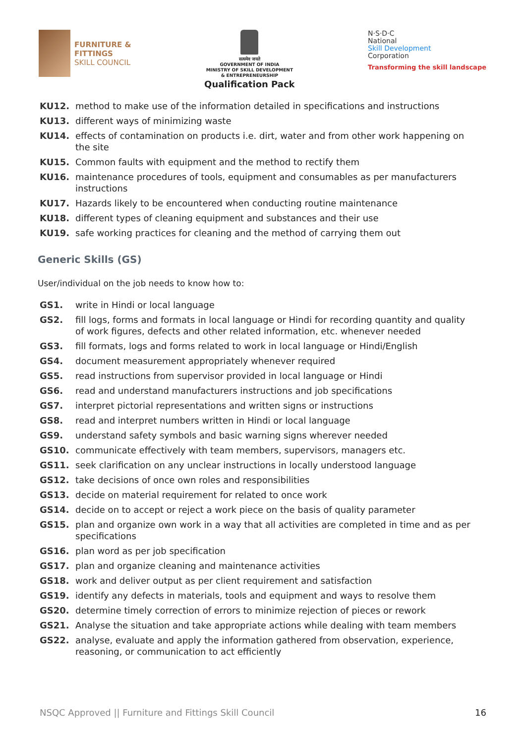FURNITURE &
FITTINGS
SKILL COUNCIL
सत्यमेव जयते
GOVERNMENT OF INDIA
MINISTRY OF SKILL DEVELOPMENT
& ENTREPRENEURSHIP
Qualification Pack
N·S·D·C
National
Skill Development
Corporation
Transforming the skill landscape
KU12. method to make use of the information detailed in specifications and instructions
KU13. different ways of minimizing waste
KU14. effects of contamination on products i.e. dirt, water and from other work happening on the site
KU15. Common faults with equipment and the method to rectify them
KU16. maintenance procedures of tools, equipment and consumables as per manufacturers instructions
KU17. Hazards likely to be encountered when conducting routine maintenance
KU18. different types of cleaning equipment and substances and their use
KU19. safe working practices for cleaning and the method of carrying them out
Generic Skills (GS)
User/individual on the job needs to know how to:
GS1. write in Hindi or local language
GS2. fill logs, forms and formats in local language or Hindi for recording quantity and quality of work figures, defects and other related information, etc. whenever needed
GS3. fill formats, logs and forms related to work in local language or Hindi/English
GS4. document measurement appropriately whenever required
GS5. read instructions from supervisor provided in local language or Hindi
GS6. read and understand manufacturers instructions and job specifications
GS7. interpret pictorial representations and written signs or instructions
GS8. read and interpret numbers written in Hindi or local language
GS9. understand safety symbols and basic warning signs wherever needed
GS10. communicate effectively with team members, supervisors, managers etc.
GS11. seek clarification on any unclear instructions in locally understood language
GS12. take decisions of once own roles and responsibilities
GS13. decide on material requirement for related to once work
GS14. decide on to accept or reject a work piece on the basis of quality parameter
GS15. plan and organize own work in a way that all activities are completed in time and as per specifications
GS16. plan word as per job specification
GS17. plan and organize cleaning and maintenance activities
GS18. work and deliver output as per client requirement and satisfaction
GS19. identify any defects in materials, tools and equipment and ways to resolve them
GS20. determine timely correction of errors to minimize rejection of pieces or rework
GS21. Analyse the situation and take appropriate actions while dealing with team members
GS22. analyse, evaluate and apply the information gathered from observation, experience, reasoning, or communication to act efficiently
NSQC Approved || Furniture and Fittings Skill Council 16